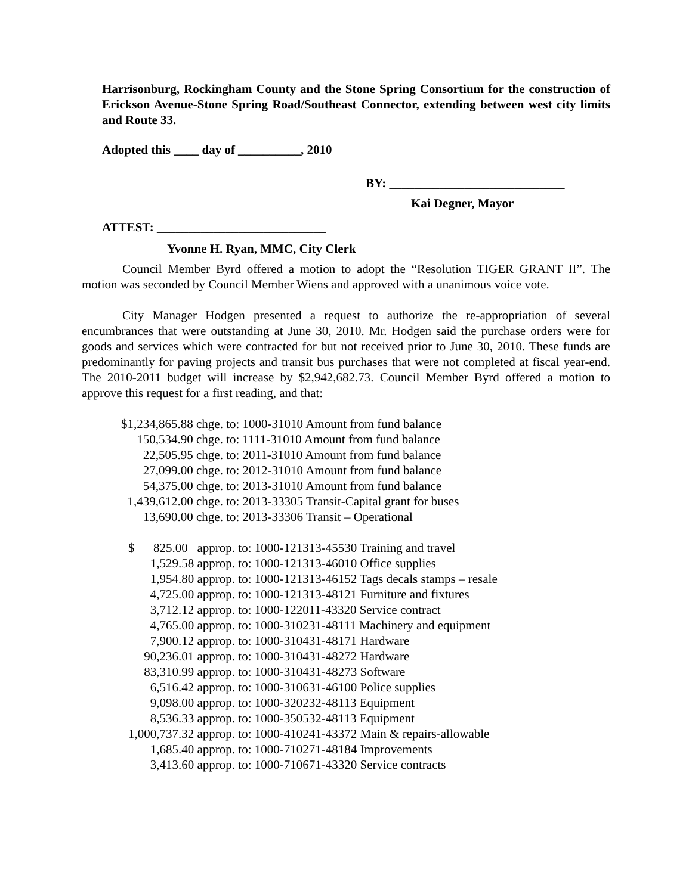Harrisonburg, Rockingham County and the Stone Spring Consortium for the construction of Erickson Avenue-Stone Spring Road/Southeast Connector, extending between west city limits and Route 33.
Adopted this ____ day of __________, 2010
BY: ____________________________
Kai Degner, Mayor
ATTEST: ___________________________
Yvonne H. Ryan, MMC, City Clerk
Council Member Byrd offered a motion to adopt the “Resolution TIGER GRANT II”. The motion was seconded by Council Member Wiens and approved with a unanimous voice vote.
City Manager Hodgen presented a request to authorize the re-appropriation of several encumbrances that were outstanding at June 30, 2010. Mr. Hodgen said the purchase orders were for goods and services which were contracted for but not received prior to June 30, 2010. These funds are predominantly for paving projects and transit bus purchases that were not completed at fiscal year-end. The 2010-2011 budget will increase by $2,942,682.73. Council Member Byrd offered a motion to approve this request for a first reading, and that:
| $1,234,865.88 | chge. to: 1000-31010 Amount from fund balance |
| 150,534.90 | chge. to: 1111-31010 Amount from fund balance |
| 22,505.95 | chge. to: 2011-31010 Amount from fund balance |
| 27,099.00 | chge. to: 2012-31010 Amount from fund balance |
| 54,375.00 | chge. to: 2013-31010 Amount from fund balance |
| 1,439,612.00 | chge. to: 2013-33305 Transit-Capital grant for buses |
| 13,690.00 | chge. to: 2013-33306 Transit – Operational |
| $ 825.00 | approp. to: 1000-121313-45530 Training and travel |
| 1,529.58 | approp. to: 1000-121313-46010 Office supplies |
| 1,954.80 | approp. to: 1000-121313-46152 Tags decals stamps – resale |
| 4,725.00 | approp. to: 1000-121313-48121 Furniture and fixtures |
| 3,712.12 | approp. to: 1000-122011-43320 Service contract |
| 4,765.00 | approp. to: 1000-310231-48111 Machinery and equipment |
| 7,900.12 | approp. to: 1000-310431-48171 Hardware |
| 90,236.01 | approp. to: 1000-310431-48272 Hardware |
| 83,310.99 | approp. to: 1000-310431-48273 Software |
| 6,516.42 | approp. to: 1000-310631-46100 Police supplies |
| 9,098.00 | approp. to: 1000-320232-48113 Equipment |
| 8,536.33 | approp. to: 1000-350532-48113 Equipment |
| 1,000,737.32 | approp. to: 1000-410241-43372 Main & repairs-allowable |
| 1,685.40 | approp. to: 1000-710271-48184 Improvements |
| 3,413.60 | approp. to: 1000-710671-43320 Service contracts |